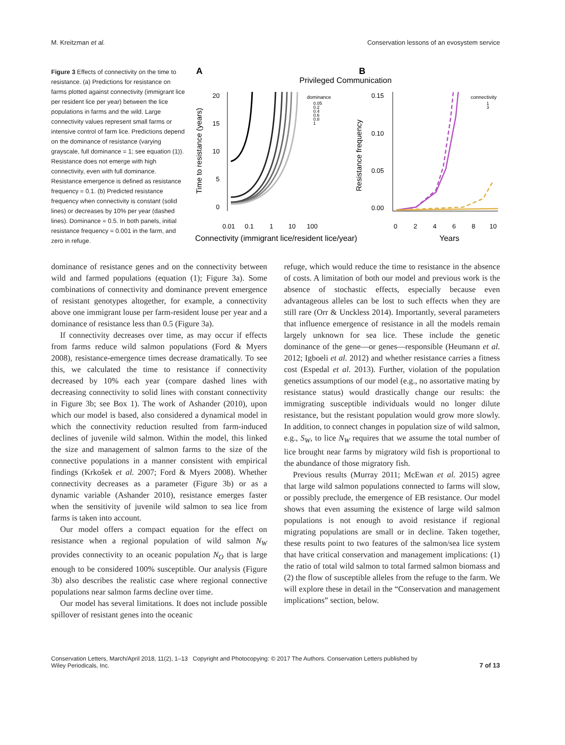M. Kreitzman et al. Conservation lessons of an evosystem service
Figure 3 Effects of connectivity on the time to resistance. (a) Predictions for resistance on farms plotted against connectivity (immigrant lice per resident lice per year) between the lice populations in farms and the wild. Large connectivity values represent small farms or intensive control of farm lice. Predictions depend on the dominance of resistance (varying grayscale, full dominance = 1; see equation (1)). Resistance does not emerge with high connectivity, even with full dominance. Resistance emergence is defined as resistance frequency = 0.1. (b) Predicted resistance frequency when connectivity is constant (solid lines) or decreases by 10% per year (dashed lines). Dominance = 0.5. In both panels, initial resistance frequency = 0.001 in the farm, and zero in refuge.
A
B
Privileged Communication
20
15
10
5
0
Time to resistance (years)
dominance
0.05
0.2
0.4
0.6
0.8
1
0.01
0.1
1
10
100
Connectivity (immigrant lice/resident lice/year)
0.15
0.10
0.05
0.00
Resistance frequency
connectivity
1
3
0
2
4
6
8
10
Years
dominance of resistance genes and on the connectivity between wild and farmed populations (equation (1); Figure 3a). Some combinations of connectivity and dominance prevent emergence of resistant genotypes altogether, for example, a connectivity above one immigrant louse per farm-resident louse per year and a dominance of resistance less than 0.5 (Figure 3a).
If connectivity decreases over time, as may occur if effects from farms reduce wild salmon populations (Ford & Myers 2008), resistance-emergence times decrease dramatically. To see this, we calculated the time to resistance if connectivity decreased by 10% each year (compare dashed lines with decreasing connectivity to solid lines with constant connectivity in Figure 3b; see Box 1). The work of Ashander (2010), upon which our model is based, also considered a dynamical model in which the connectivity reduction resulted from farm-induced declines of juvenile wild salmon. Within the model, this linked the size and management of salmon farms to the size of the connective populations in a manner consistent with empirical findings (Krkošek et al. 2007; Ford & Myers 2008). Whether connectivity decreases as a parameter (Figure 3b) or as a dynamic variable (Ashander 2010), resistance emerges faster when the sensitivity of juvenile wild salmon to sea lice from farms is taken into account.
Our model offers a compact equation for the effect on resistance when a regional population of wild salmon N<sub>W</sub> provides connectivity to an oceanic population N<sub>O</sub> that is large enough to be considered 100% susceptible. Our analysis (Figure 3b) also describes the realistic case where regional connective populations near salmon farms decline over time.
Our model has several limitations. It does not include possible spillover of resistant genes into the oceanic
refuge, which would reduce the time to resistance in the absence of costs. A limitation of both our model and previous work is the absence of stochastic effects, especially because even advantageous alleles can be lost to such effects when they are still rare (Orr & Unckless 2014). Importantly, several parameters that influence emergence of resistance in all the models remain largely unknown for sea lice. These include the genetic dominance of the gene—or genes—responsible (Heumann et al. 2012; Igboeli et al. 2012) and whether resistance carries a fitness cost (Espedal et al. 2013). Further, violation of the population genetics assumptions of our model (e.g., no assortative mating by resistance status) would drastically change our results: the immigrating susceptible individuals would no longer dilute resistance, but the resistant population would grow more slowly. In addition, to connect changes in population size of wild salmon, e.g., S<sub>W</sub>, to lice N<sub>W</sub> requires that we assume the total number of lice brought near farms by migratory wild fish is proportional to the abundance of those migratory fish.
Previous results (Murray 2011; McEwan et al. 2015) agree that large wild salmon populations connected to farms will slow, or possibly preclude, the emergence of EB resistance. Our model shows that even assuming the existence of large wild salmon populations is not enough to avoid resistance if regional migrating populations are small or in decline. Taken together, these results point to two features of the salmon/sea lice system that have critical conservation and management implications: (1) the ratio of total wild salmon to total farmed salmon biomass and (2) the flow of susceptible alleles from the refuge to the farm. We will explore these in detail in the “Conservation and management implications” section, below.
Conservation Letters, March/April 2018, 11(2), 1–13 Copyright and Photocopying: © 2017 The Authors. Conservation Letters published by
Wiley Periodicals, Inc. 7 of 13